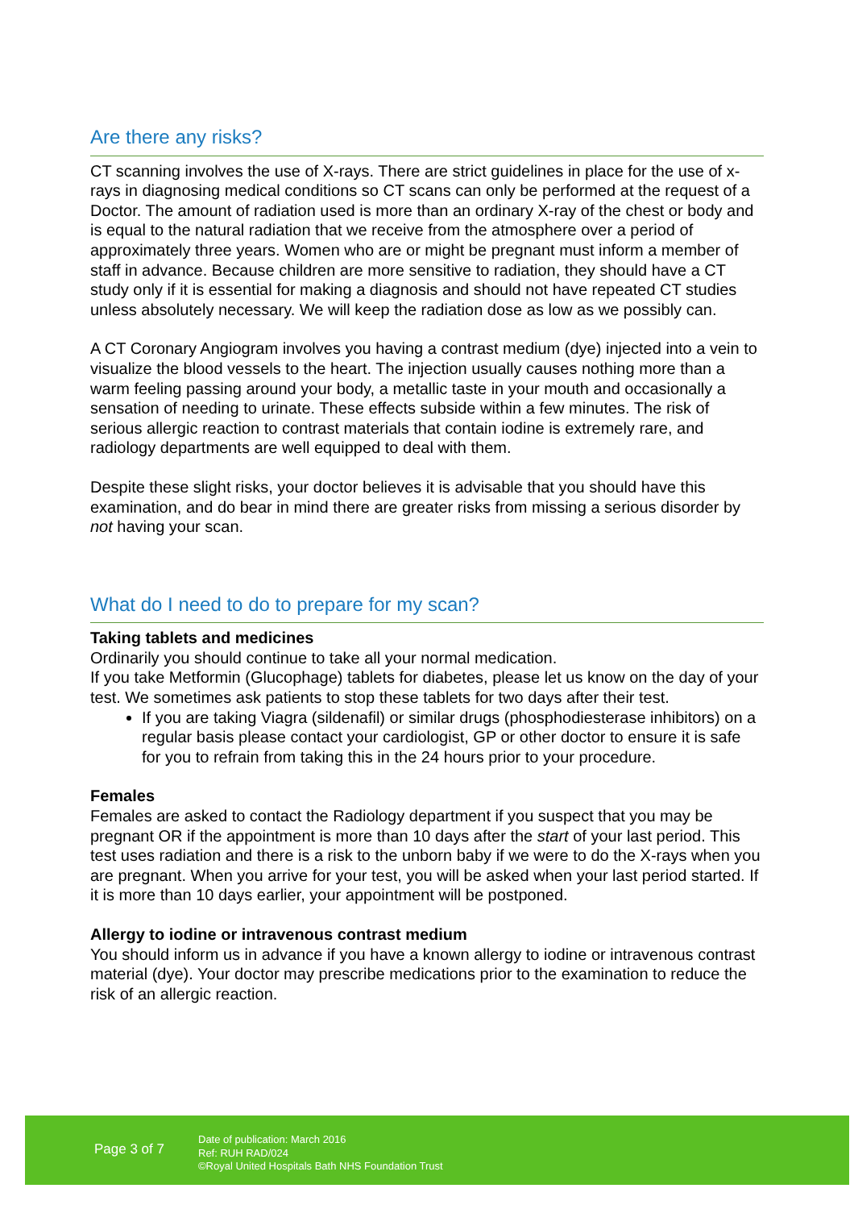Are there any risks?
CT scanning involves the use of X-rays. There are strict guidelines in place for the use of x-rays in diagnosing medical conditions so CT scans can only be performed at the request of a Doctor. The amount of radiation used is more than an ordinary X-ray of the chest or body and is equal to the natural radiation that we receive from the atmosphere over a period of approximately three years. Women who are or might be pregnant must inform a member of staff in advance. Because children are more sensitive to radiation, they should have a CT study only if it is essential for making a diagnosis and should not have repeated CT studies unless absolutely necessary. We will keep the radiation dose as low as we possibly can.
A CT Coronary Angiogram involves you having a contrast medium (dye) injected into a vein to visualize the blood vessels to the heart. The injection usually causes nothing more than a warm feeling passing around your body, a metallic taste in your mouth and occasionally a sensation of needing to urinate. These effects subside within a few minutes. The risk of serious allergic reaction to contrast materials that contain iodine is extremely rare, and radiology departments are well equipped to deal with them.
Despite these slight risks, your doctor believes it is advisable that you should have this examination, and do bear in mind there are greater risks from missing a serious disorder by not having your scan.
What do I need to do to prepare for my scan?
Taking tablets and medicines
Ordinarily you should continue to take all your normal medication.
If you take Metformin (Glucophage) tablets for diabetes, please let us know on the day of your test. We sometimes ask patients to stop these tablets for two days after their test.
If you are taking Viagra (sildenafil) or similar drugs (phosphodiesterase inhibitors) on a regular basis please contact your cardiologist, GP or other doctor to ensure it is safe for you to refrain from taking this in the 24 hours prior to your procedure.
Females
Females are asked to contact the Radiology department if you suspect that you may be pregnant OR if the appointment is more than 10 days after the start of your last period. This test uses radiation and there is a risk to the unborn baby if we were to do the X-rays when you are pregnant. When you arrive for your test, you will be asked when your last period started. If it is more than 10 days earlier, your appointment will be postponed.
Allergy to iodine or intravenous contrast medium
You should inform us in advance if you have a known allergy to iodine or intravenous contrast material (dye). Your doctor may prescribe medications prior to the examination to reduce the risk of an allergic reaction.
Page 3 of 7
Date of publication: March 2016
Ref: RUH RAD/024
©Royal United Hospitals Bath NHS Foundation Trust